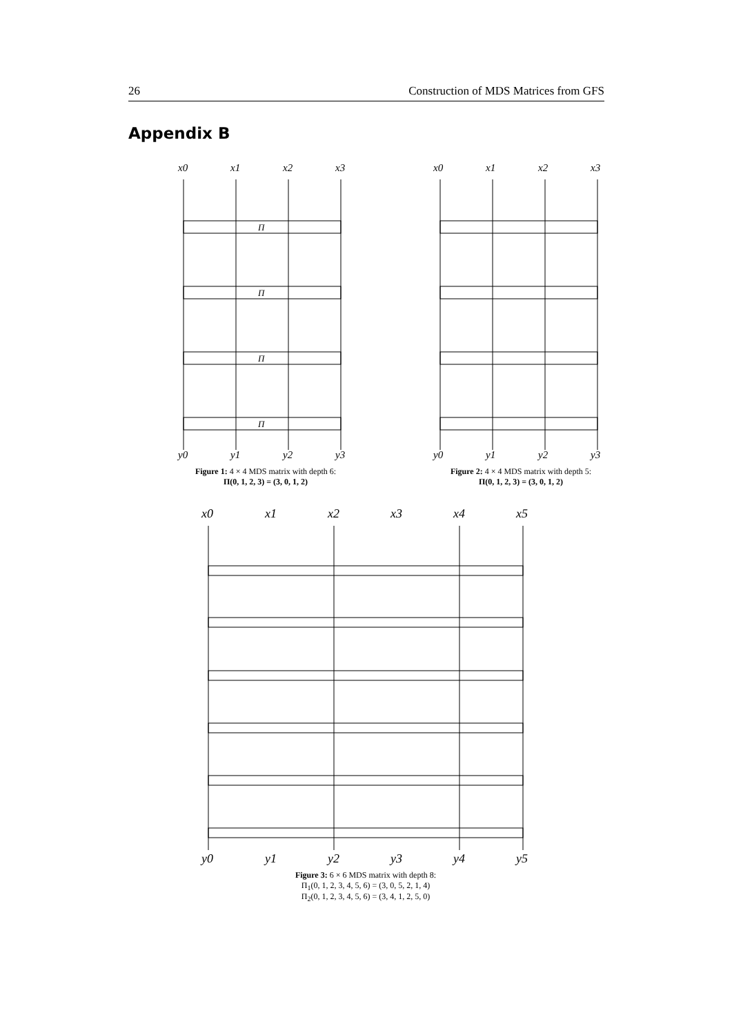26 Construction of MDS Matrices from GFS
Appendix B
x0
x1
x2
x3
Π
Π
Π
Π
y0
y1
y2
y3
Figure 1: 4 × 4 MDS matrix with depth 6:
Π(0, 1, 2, 3) = (3, 0, 1, 2)
x0
x1
x2
x3
y0
y1
y2
y3
Figure 2: 4 × 4 MDS matrix with depth 5:
Π(0, 1, 2, 3) = (3, 0, 1, 2)
x0
x1
x2
x3
x4
x5
y0
y1
y2
y3
y4
y5
Figure 3: 6 × 6 MDS matrix with depth 8:
Π<sub>1</sub>(0, 1, 2, 3, 4, 5, 6) = (3, 0, 5, 2, 1, 4)
Π<sub>2</sub>(0, 1, 2, 3, 4, 5, 6) = (3, 4, 1, 2, 5, 0)